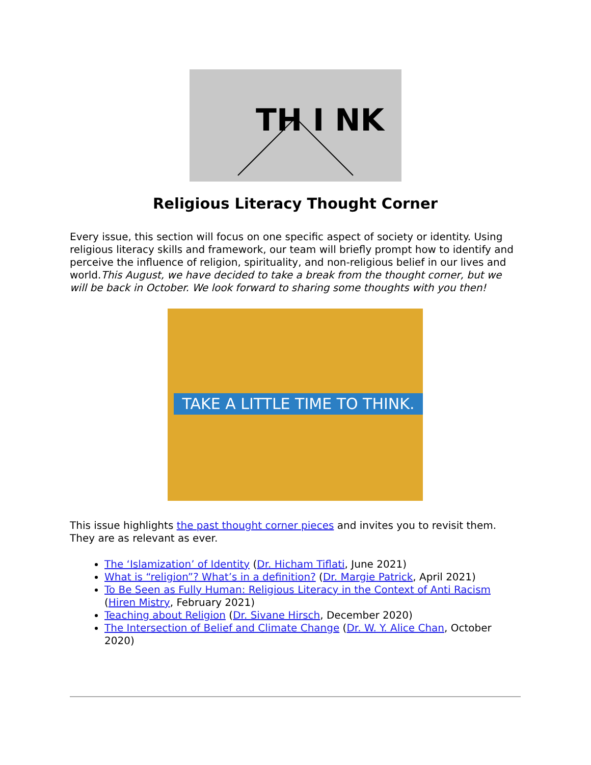TH I NK
Religious Literacy Thought Corner
Every issue, this section will focus on one specific aspect of society or identity. Using religious literacy skills and framework, our team will briefly prompt how to identify and perceive the influence of religion, spirituality, and non-religious belief in our lives and world.This August, we have decided to take a break from the thought corner, but we will be back in October. We look forward to sharing some thoughts with you then!
TAKE A LITTLE TIME TO THINK.
This issue highlights the past thought corner pieces and invites you to revisit them. They are as relevant as ever.
The ‘Islamization’ of Identity (Dr. Hicham Tiflati, June 2021)
What is “religion”? What’s in a definition? (Dr. Margie Patrick, April 2021)
To Be Seen as Fully Human: Religious Literacy in the Context of Anti Racism (Hiren Mistry, February 2021)
Teaching about Religion (Dr. Sivane Hirsch, December 2020)
The Intersection of Belief and Climate Change (Dr. W. Y. Alice Chan, October 2020)